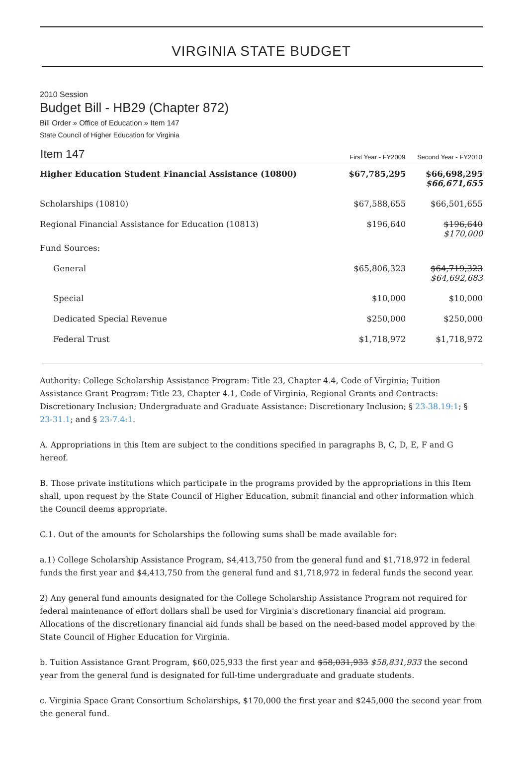VIRGINIA STATE BUDGET
2010 Session
Budget Bill - HB29 (Chapter 872)
Bill Order » Office of Education » Item 147
State Council of Higher Education for Virginia
| Item 147 | First Year - FY2009 | Second Year - FY2010 |
| --- | --- | --- |
| Higher Education Student Financial Assistance (10800) | $67,785,295 | $66,698,295 $66,671,655 |
| Scholarships (10810) | $67,588,655 | $66,501,655 |
| Regional Financial Assistance for Education (10813) | $196,640 | $196,640 $170,000 |
| Fund Sources: | | |
| General | $65,806,323 | $64,719,323 $64,692,683 |
| Special | $10,000 | $10,000 |
| Dedicated Special Revenue | $250,000 | $250,000 |
| Federal Trust | $1,718,972 | $1,718,972 |
Authority: College Scholarship Assistance Program: Title 23, Chapter 4.4, Code of Virginia; Tuition Assistance Grant Program: Title 23, Chapter 4.1, Code of Virginia, Regional Grants and Contracts: Discretionary Inclusion; Undergraduate and Graduate Assistance: Discretionary Inclusion; § 23-38.19:1; § 23-31.1; and § 23-7.4:1.
A. Appropriations in this Item are subject to the conditions specified in paragraphs B, C, D, E, F and G hereof.
B. Those private institutions which participate in the programs provided by the appropriations in this Item shall, upon request by the State Council of Higher Education, submit financial and other information which the Council deems appropriate.
C.1. Out of the amounts for Scholarships the following sums shall be made available for:
a.1) College Scholarship Assistance Program, $4,413,750 from the general fund and $1,718,972 in federal funds the first year and $4,413,750 from the general fund and $1,718,972 in federal funds the second year.
2) Any general fund amounts designated for the College Scholarship Assistance Program not required for federal maintenance of effort dollars shall be used for Virginia's discretionary financial aid program. Allocations of the discretionary financial aid funds shall be based on the need-based model approved by the State Council of Higher Education for Virginia.
b. Tuition Assistance Grant Program, $60,025,933 the first year and $58,031,933 $58,831,933 the second year from the general fund is designated for full-time undergraduate and graduate students.
c. Virginia Space Grant Consortium Scholarships, $170,000 the first year and $245,000 the second year from the general fund.